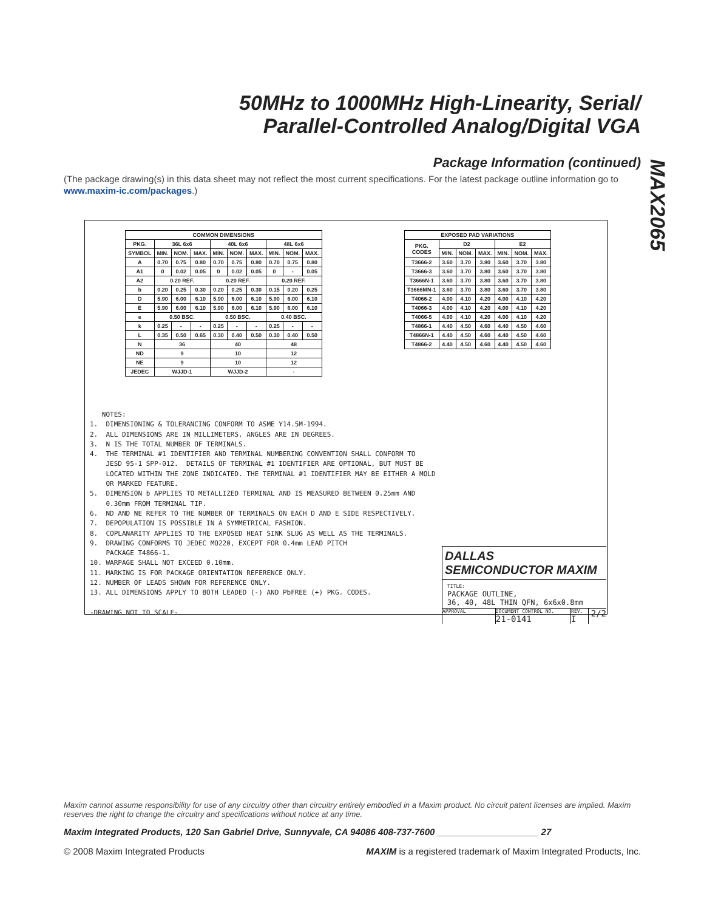50MHz to 1000MHz High-Linearity, Serial/
Parallel-Controlled Analog/Digital VGA
MAX2065
Package Information (continued)
(The package drawing(s) in this data sheet may not reflect the most current specifications. For the latest package outline information go to www.maxim-ic.com/packages.)
| COMMON DIMENSIONS | | | | | | | | | |
| --- | --- | --- | --- | --- | --- | --- | --- | --- | --- |
| PKG. | 36L 6x6 | | | 40L 6x6 | | | 48L 6x6 | | |
| SYMBOL | MIN. | NOM. | MAX. | MIN. | NOM. | MAX. | MIN. | NOM. | MAX. |
| A | 0.70 | 0.75 | 0.80 | 0.70 | 0.75 | 0.80 | 0.70 | 0.75 | 0.80 |
| A1 | 0 | 0.02 | 0.05 | 0 | 0.02 | 0.05 | 0 | - | 0.05 |
| A2 | 0.20 REF. | | | 0.20 REF. | | | 0.20 REF. | | |
| b | 0.20 | 0.25 | 0.30 | 0.20 | 0.25 | 0.30 | 0.15 | 0.20 | 0.25 |
| D | 5.90 | 6.00 | 6.10 | 5.90 | 6.00 | 6.10 | 5.90 | 6.00 | 6.10 |
| E | 5.90 | 6.00 | 6.10 | 5.90 | 6.00 | 6.10 | 5.90 | 6.00 | 6.10 |
| e | 0.50 BSC. | | | 0.50 BSC. | | | 0.40 BSC. | | |
| k | 0.25 | - | - | 0.25 | - | - | 0.25 | - | - |
| L | 0.35 | 0.50 | 0.65 | 0.30 | 0.40 | 0.50 | 0.30 | 0.40 | 0.50 |
| N | 36 | | | 40 | | | 48 | | |
| ND | 9 | | | 10 | | | 12 | | |
| NE | 9 | | | 10 | | | 12 | | |
| JEDEC | WJJD-1 | | | WJJD-2 | | | - | | |
| EXPOSED PAD VARIATIONS | | | | | | |
| --- | --- | --- | --- | --- | --- | --- |
| PKG. CODES | D2 | | | E2 | | |
| | MIN. | NOM. | MAX. | MIN. | NOM. | MAX. |
| T3666-2 | 3.60 | 3.70 | 3.80 | 3.60 | 3.70 | 3.80 |
| T3666-3 | 3.60 | 3.70 | 3.80 | 3.60 | 3.70 | 3.80 |
| T3666N-1 | 3.60 | 3.70 | 3.80 | 3.60 | 3.70 | 3.80 |
| T3666MN-1 | 3.60 | 3.70 | 3.80 | 3.60 | 3.70 | 3.80 |
| T4066-2 | 4.00 | 4.10 | 4.20 | 4.00 | 4.10 | 4.20 |
| T4066-3 | 4.00 | 4.10 | 4.20 | 4.00 | 4.10 | 4.20 |
| T4066-5 | 4.00 | 4.10 | 4.20 | 4.00 | 4.10 | 4.20 |
| T4866-1 | 4.40 | 4.50 | 4.60 | 4.40 | 4.50 | 4.60 |
| T4866N-1 | 4.40 | 4.50 | 4.60 | 4.40 | 4.50 | 4.60 |
| T4866-2 | 4.40 | 4.50 | 4.60 | 4.40 | 4.50 | 4.60 |
NOTES: 1. DIMENSIONING & TOLERANCING CONFORM TO ASME Y14.5M-1994. 2. ALL DIMENSIONS ARE IN MILLIMETERS. ANGLES ARE IN DEGREES. 3. N IS THE TOTAL NUMBER OF TERMINALS. 4. THE TERMINAL #1 IDENTIFIER AND TERMINAL NUMBERING CONVENTION SHALL CONFORM TO JESD 95-1 SPP-012. DETAILS OF TERMINAL #1 IDENTIFIER ARE OPTIONAL, BUT MUST BE LOCATED WITHIN THE ZONE INDICATED. THE TERMINAL #1 IDENTIFIER MAY BE EITHER A MOLD OR MARKED FEATURE. 5. DIMENSION b APPLIES TO METALLIZED TERMINAL AND IS MEASURED BETWEEN 0.25mm AND 0.30mm FROM TERMINAL TIP. 6. ND AND NE REFER TO THE NUMBER OF TERMINALS ON EACH D AND E SIDE RESPECTIVELY. 7. DEPOPULATION IS POSSIBLE IN A SYMMETRICAL FASHION. 8. COPLANARITY APPLIES TO THE EXPOSED HEAT SINK SLUG AS WELL AS THE TERMINALS. 9. DRAWING CONFORMS TO JEDEC MO220, EXCEPT FOR 0.4mm LEAD PITCH PACKAGE T4866-1. 10. WARPAGE SHALL NOT EXCEED 0.10mm. 11. MARKING IS FOR PACKAGE ORIENTATION REFERENCE ONLY. 12. NUMBER OF LEADS SHOWN FOR REFERENCE ONLY. 13. ALL DIMENSIONS APPLY TO BOTH LEADED (-) AND PbFREE (+) PKG. CODES. -DRAWING NOT TO SCALE-
DALLAS SEMICONDUCTOR MAXIM
TITLE:
PACKAGE OUTLINE,
36, 40, 48L THIN QFN, 6x6x0.8mm
APPROVAL DOCUMENT CONTROL NO.
21-0141
REV.
I
2/2
Maxim cannot assume responsibility for use of any circuitry other than circuitry entirely embodied in a Maxim product. No circuit patent licenses are implied. Maxim reserves the right to change the circuitry and specifications without notice at any time.
Maxim Integrated Products, 120 San Gabriel Drive, Sunnyvale, CA 94086 408-737-7600 ____________________ 27
© 2008 Maxim Integrated Products MAXIM is a registered trademark of Maxim Integrated Products, Inc.